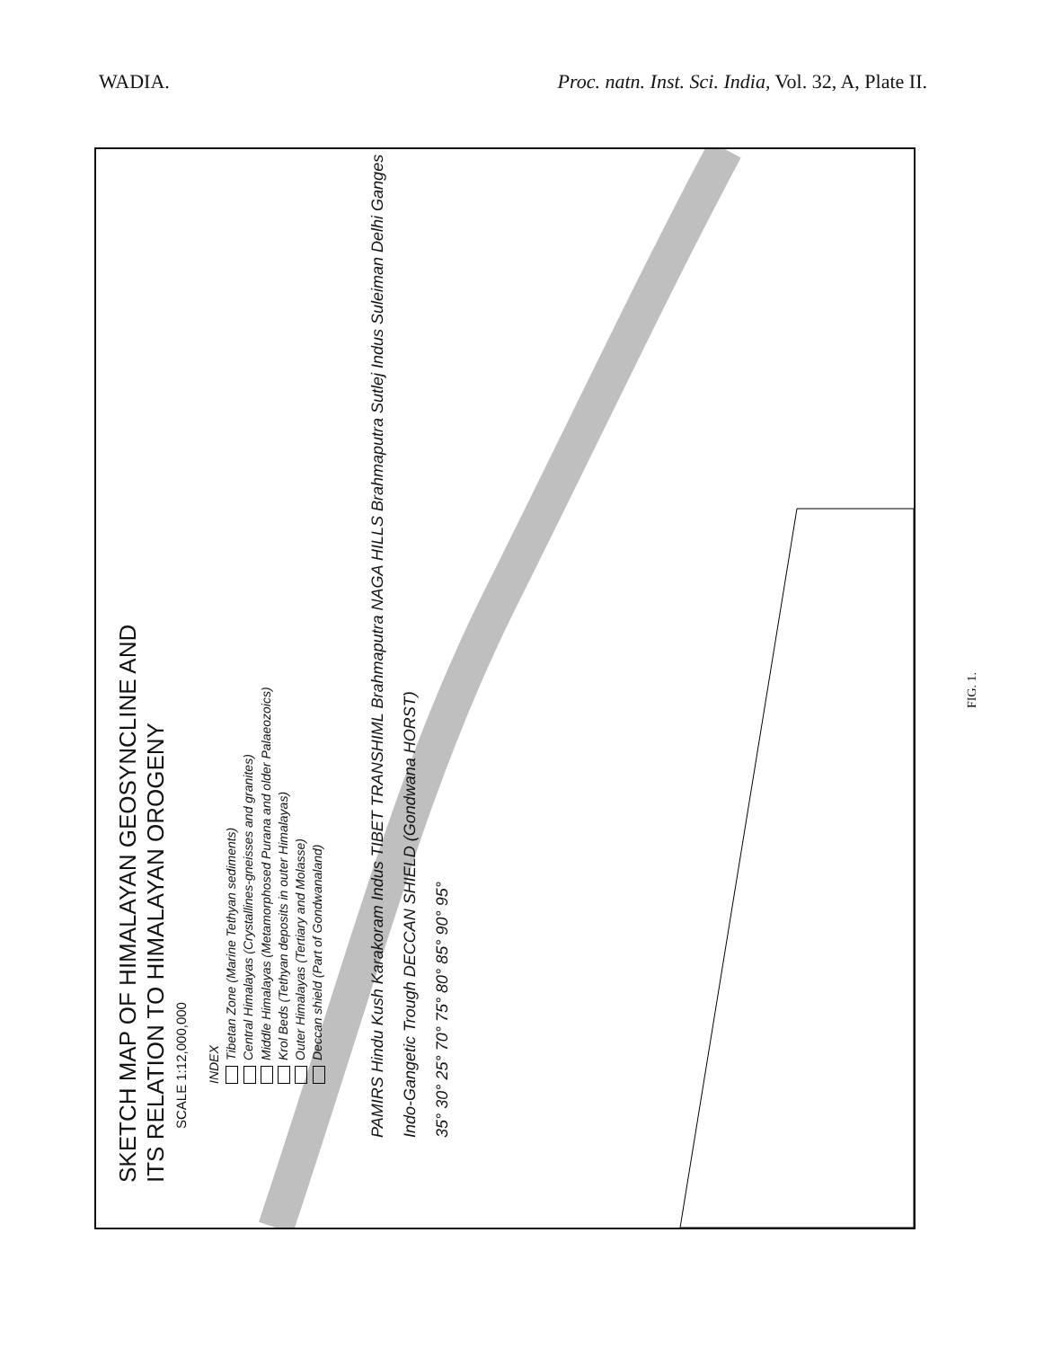WADIA. Proc. natn. Inst. Sci. India, Vol. 32, A, Plate II.
SKETCH MAP OF HIMALAYAN GEOSYNCLINE AND
ITS RELATION TO HIMALAYAN OROGENY
SCALE 1:12,000,000
INDEX
Tibetan Zone (Marine Tethyan sediments)
Central Himalayas (Crystallines-gneisses and granites)
Middle Himalayas (Metamorphosed Purana and older Palaeozoics)
Krol Beds (Tethyan deposits in outer Himalayas)
Outer Himalayas (Tertiary and Molasse)
Deccan shield (Part of Gondwanaland)
PAMIRS Hindu Kush Karakoram Indus TIBET TRANSHIML Brahmaputra NAGA HILLS Brahmaputra Sutlej Indus Suleiman Delhi Ganges Indo-Gangetic Trough DECCAN SHIELD (Gondwana HORST)
35° 30° 25° 70° 75° 80° 85° 90° 95°
FIG. 1.